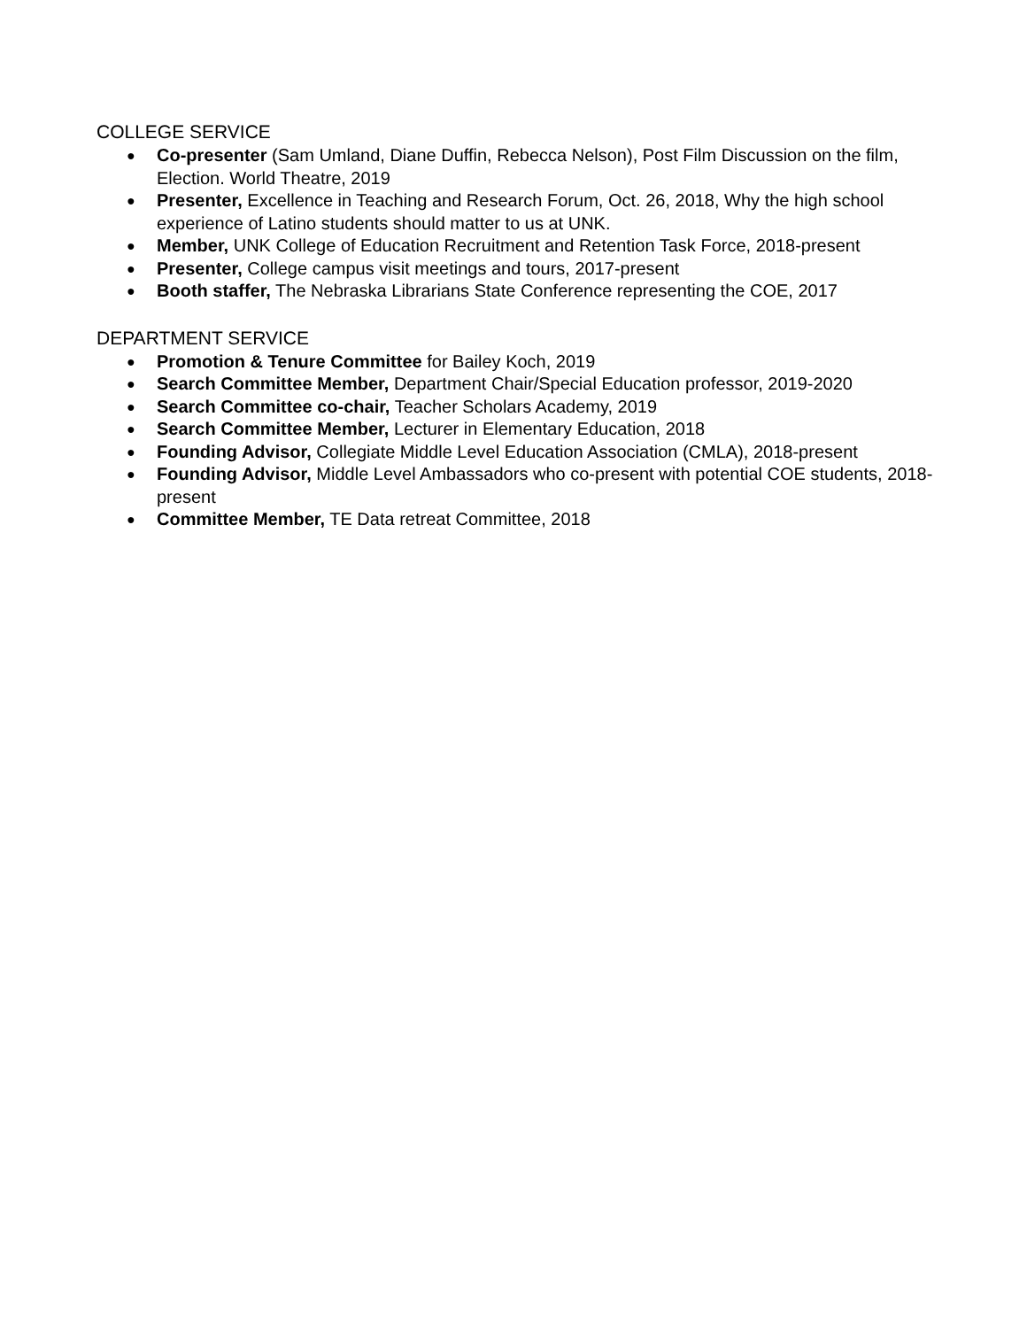COLLEGE SERVICE
● Co-presenter (Sam Umland, Diane Duffin, Rebecca Nelson), Post Film Discussion on the film, Election. World Theatre, 2019
● Presenter, Excellence in Teaching and Research Forum, Oct. 26, 2018, Why the high school experience of Latino students should matter to us at UNK.
● Member, UNK College of Education Recruitment and Retention Task Force, 2018-present
● Presenter, College campus visit meetings and tours, 2017-present
● Booth staffer, The Nebraska Librarians State Conference representing the COE, 2017
DEPARTMENT SERVICE
● Promotion & Tenure Committee for Bailey Koch, 2019
● Search Committee Member, Department Chair/Special Education professor, 2019-2020
● Search Committee co-chair, Teacher Scholars Academy, 2019
● Search Committee Member, Lecturer in Elementary Education, 2018
● Founding Advisor, Collegiate Middle Level Education Association (CMLA), 2018-present
● Founding Advisor, Middle Level Ambassadors who co-present with potential COE students, 2018-present
● Committee Member, TE Data retreat Committee, 2018